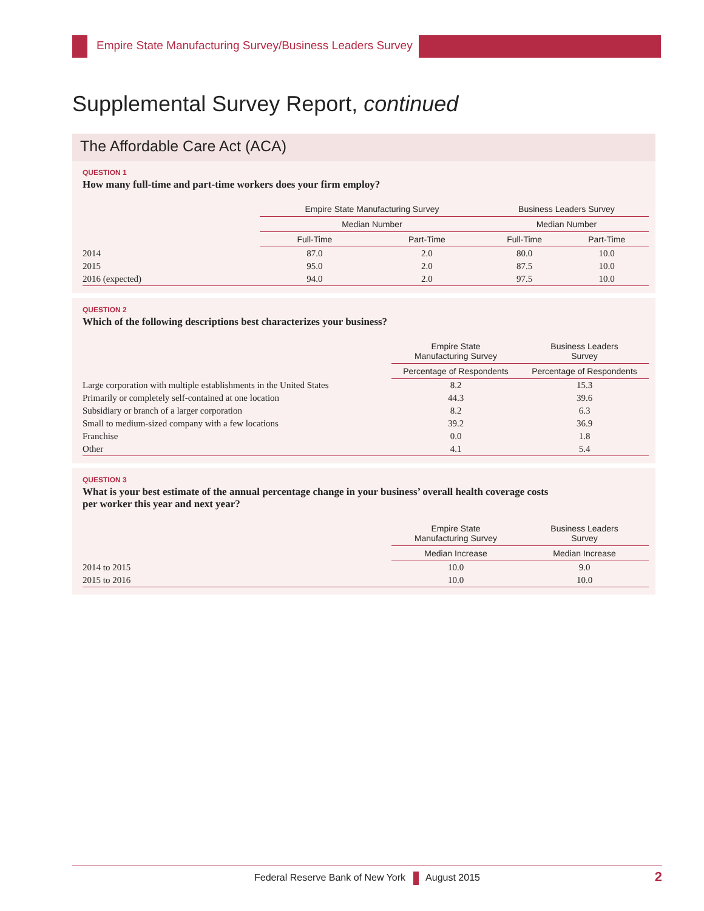Empire State Manufacturing Survey/Business Leaders Survey
Supplemental Survey Report, continued
The Affordable Care Act (ACA)
QUESTION 1
How many full-time and part-time workers does your firm employ?
| | Empire State Manufacturing Survey | | Business Leaders Survey | |
| --- | --- | --- | --- | --- |
| | Median Number | | Median Number | |
| | Full-Time | Part-Time | Full-Time | Part-Time |
| 2014 | 87.0 | 2.0 | 80.0 | 10.0 |
| 2015 | 95.0 | 2.0 | 87.5 | 10.0 |
| 2016 (expected) | 94.0 | 2.0 | 97.5 | 10.0 |
QUESTION 2
Which of the following descriptions best characterizes your business?
| | Empire State Manufacturing Survey | Business Leaders Survey |
| --- | --- | --- |
| | Percentage of Respondents | Percentage of Respondents |
| Large corporation with multiple establishments in the United States | 8.2 | 15.3 |
| Primarily or completely self-contained at one location | 44.3 | 39.6 |
| Subsidiary or branch of a larger corporation | 8.2 | 6.3 |
| Small to medium-sized company with a few locations | 39.2 | 36.9 |
| Franchise | 0.0 | 1.8 |
| Other | 4.1 | 5.4 |
QUESTION 3
What is your best estimate of the annual percentage change in your business’ overall health coverage costs
per worker this year and next year?
| | Empire State Manufacturing Survey | Business Leaders Survey |
| --- | --- | --- |
| | Median Increase | Median Increase |
| 2014 to 2015 | 10.0 | 9.0 |
| 2015 to 2016 | 10.0 | 10.0 |
Federal Reserve Bank of New York August 2015 2